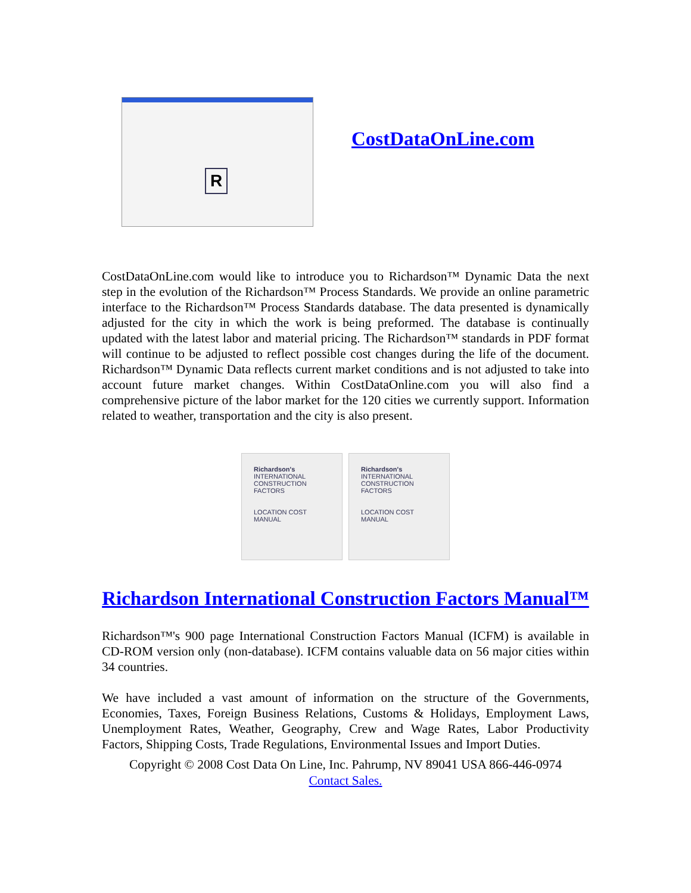R
CostDataOnLine.com
CostDataOnLine.com would like to introduce you to Richardson™ Dynamic Data the next step in the evolution of the Richardson™ Process Standards. We provide an online parametric interface to the Richardson™ Process Standards database. The data presented is dynamically adjusted for the city in which the work is being preformed. The database is continually updated with the latest labor and material pricing. The Richardson™ standards in PDF format will continue to be adjusted to reflect possible cost changes during the life of the document. Richardson™ Dynamic Data reflects current market conditions and is not adjusted to take into account future market changes. Within CostDataOnline.com you will also find a comprehensive picture of the labor market for the 120 cities we currently support. Information related to weather, transportation and the city is also present.
Richardson's
INTERNATIONAL CONSTRUCTION FACTORS
LOCATION COST MANUAL
Richardson's
INTERNATIONAL CONSTRUCTION FACTORS
LOCATION COST MANUAL
Richardson International Construction Factors Manual™
Richardson™'s 900 page International Construction Factors Manual (ICFM) is available in CD-ROM version only (non-database). ICFM contains valuable data on 56 major cities within 34 countries.
We have included a vast amount of information on the structure of the Governments, Economies, Taxes, Foreign Business Relations, Customs & Holidays, Employment Laws, Unemployment Rates, Weather, Geography, Crew and Wage Rates, Labor Productivity Factors, Shipping Costs, Trade Regulations, Environmental Issues and Import Duties.
Copyright © 2008 Cost Data On Line, Inc. Pahrump, NV 89041 USA 866-446-0974
Contact Sales.